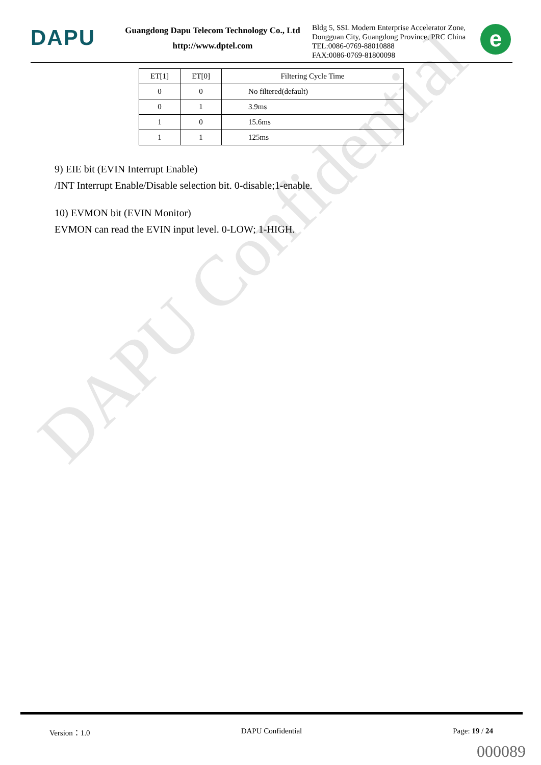DAPU Confidential
DAPU
Guangdong Dapu Telecom Technology Co., Ltd
http://www.dptel.com
Bldg 5, SSL Modern Enterprise Accelerator Zone, Dongguan City, Guangdong Province, PRC China
TEL:0086-0769-88010888
FAX:0086-0769-81800098
e
| ET[1] | ET[0] | Filtering Cycle Time |
| --- | --- | --- |
| 0 | 0 | No filtered(default) |
| 0 | 1 | 3.9ms |
| 1 | 0 | 15.6ms |
| 1 | 1 | 125ms |
9) EIE bit (EVIN Interrupt Enable)
/INT Interrupt Enable/Disable selection bit. 0-disable;1-enable.
10) EVMON bit (EVIN Monitor)
EVMON can read the EVIN input level. 0-LOW; 1-HIGH.
Version：1.0 DAPU Confidential Page: 19 / 24
000089